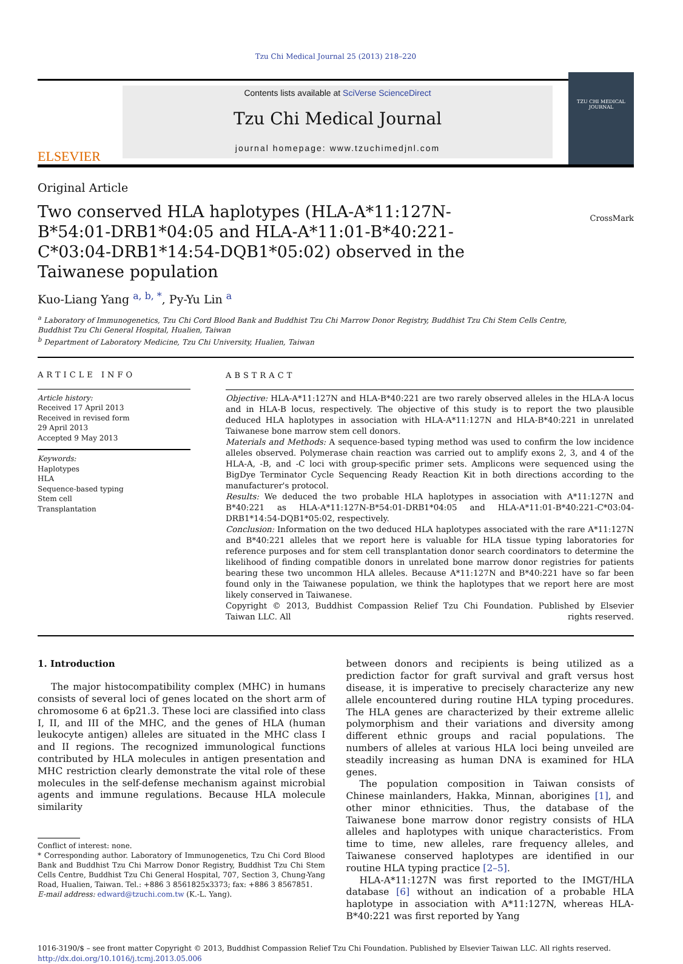Tzu Chi Medical Journal 25 (2013) 218–220
ELSEVIER
Contents lists available at SciVerse ScienceDirect
Tzu Chi Medical Journal
journal homepage: www.tzuchimedjnl.com
TZU CHI MEDICAL JOURNAL
Original Article
Two conserved HLA haplotypes (HLA-A*11:127N-B*54:01-DRB1*04:05 and HLA-A*11:01-B*40:221-C*03:04-DRB1*14:54-DQB1*05:02) observed in the Taiwanese population
CrossMark
Kuo-Liang Yang <sup>a, b, *</sup>, Py-Yu Lin <sup>a</sup>
<sup>a</sup> Laboratory of Immunogenetics, Tzu Chi Cord Blood Bank and Buddhist Tzu Chi Marrow Donor Registry, Buddhist Tzu Chi Stem Cells Centre,
Buddhist Tzu Chi General Hospital, Hualien, Taiwan
<sup>b</sup> Department of Laboratory Medicine, Tzu Chi University, Hualien, Taiwan
ARTICLE INFO
Article history:
Received 17 April 2013
Received in revised form
29 April 2013
Accepted 9 May 2013
Keywords:
Haplotypes
HLA
Sequence-based typing
Stem cell
Transplantation
ABSTRACT
Objective: HLA-A*11:127N and HLA-B*40:221 are two rarely observed alleles in the HLA-A locus and in HLA-B locus, respectively. The objective of this study is to report the two plausible deduced HLA haplotypes in association with HLA-A*11:127N and HLA-B*40:221 in unrelated Taiwanese bone marrow stem cell donors.
Materials and Methods: A sequence-based typing method was used to confirm the low incidence alleles observed. Polymerase chain reaction was carried out to amplify exons 2, 3, and 4 of the HLA-A, -B, and -C loci with group-specific primer sets. Amplicons were sequenced using the BigDye Terminator Cycle Sequencing Ready Reaction Kit in both directions according to the manufacturer's protocol.
Results: We deduced the two probable HLA haplotypes in association with A*11:127N and B*40:221 as HLA-A*11:127N-B*54:01-DRB1*04:05 and HLA-A*11:01-B*40:221-C*03:04-DRB1*14:54-DQB1*05:02, respectively.
Conclusion: Information on the two deduced HLA haplotypes associated with the rare A*11:127N and B*40:221 alleles that we report here is valuable for HLA tissue typing laboratories for reference purposes and for stem cell transplantation donor search coordinators to determine the likelihood of finding compatible donors in unrelated bone marrow donor registries for patients bearing these two uncommon HLA alleles. Because A*11:127N and B*40:221 have so far been found only in the Taiwanese population, we think the haplotypes that we report here are most likely conserved in Taiwanese.
Copyright © 2013, Buddhist Compassion Relief Tzu Chi Foundation. Published by Elsevier Taiwan LLC. All rights reserved.
1. Introduction
The major histocompatibility complex (MHC) in humans consists of several loci of genes located on the short arm of chromosome 6 at 6p21.3. These loci are classified into class I, II, and III of the MHC, and the genes of HLA (human leukocyte antigen) alleles are situated in the MHC class I and II regions. The recognized immunological functions contributed by HLA molecules in antigen presentation and MHC restriction clearly demonstrate the vital role of these molecules in the self-defense mechanism against microbial agents and immune regulations. Because HLA molecule similarity
Conflict of interest: none.
* Corresponding author. Laboratory of Immunogenetics, Tzu Chi Cord Blood Bank and Buddhist Tzu Chi Marrow Donor Registry, Buddhist Tzu Chi Stem Cells Centre, Buddhist Tzu Chi General Hospital, 707, Section 3, Chung-Yang Road, Hualien, Taiwan. Tel.: +886 3 8561825x3373; fax: +886 3 8567851.
E-mail address: edward@tzuchi.com.tw (K.-L. Yang).
between donors and recipients is being utilized as a prediction factor for graft survival and graft versus host disease, it is imperative to precisely characterize any new allele encountered during routine HLA typing procedures. The HLA genes are characterized by their extreme allelic polymorphism and their variations and diversity among different ethnic groups and racial populations. The numbers of alleles at various HLA loci being unveiled are steadily increasing as human DNA is examined for HLA genes.
The population composition in Taiwan consists of Chinese mainlanders, Hakka, Minnan, aborigines [1], and other minor ethnicities. Thus, the database of the Taiwanese bone marrow donor registry consists of HLA alleles and haplotypes with unique characteristics. From time to time, new alleles, rare frequency alleles, and Taiwanese conserved haplotypes are identified in our routine HLA typing practice [2–5].
HLA-A*11:127N was first reported to the IMGT/HLA database [6] without an indication of a probable HLA haplotype in association with A*11:127N, whereas HLA-B*40:221 was first reported by Yang
1016-3190/$ – see front matter Copyright © 2013, Buddhist Compassion Relief Tzu Chi Foundation. Published by Elsevier Taiwan LLC. All rights reserved.
http://dx.doi.org/10.1016/j.tcmj.2013.05.006